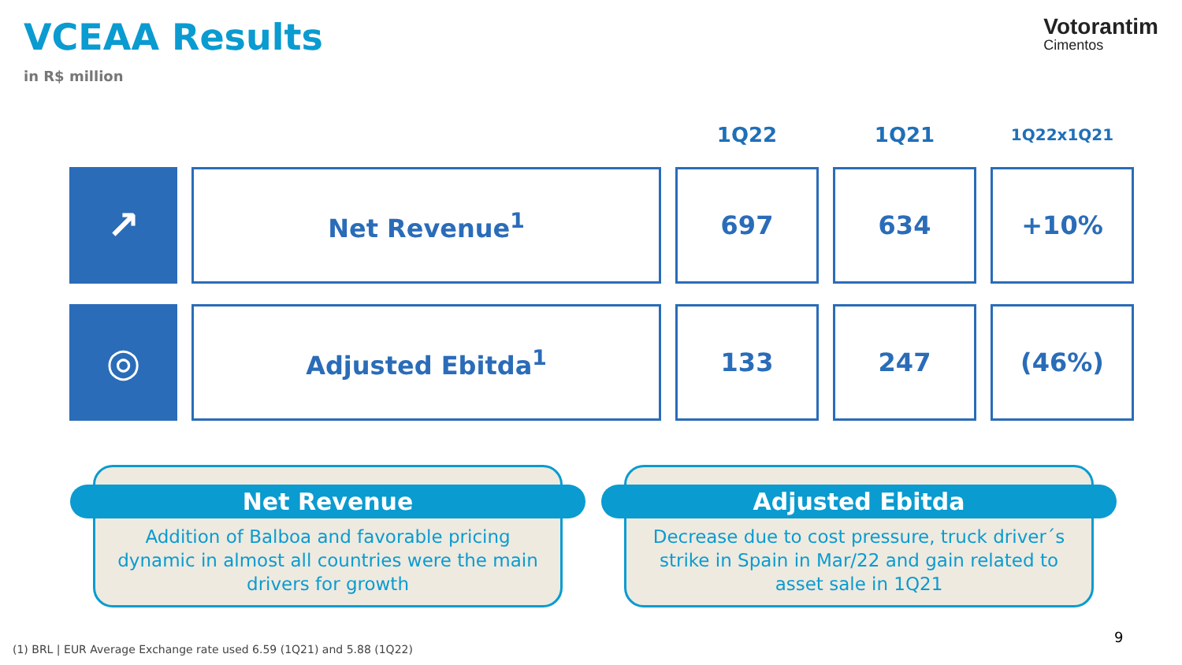VCEAA Results
in R$ million
Votorantim
Cimentos
| | | 1Q22 | 1Q21 | 1Q22x1Q21 |
| --- | --- | --- | --- | --- |
| ↗ | Net Revenue<sup>1</sup> | 697 | 634 | +10% |
| ◎ | Adjusted Ebitda<sup>1</sup> | 133 | 247 | (46%) |
Net Revenue
Addition of Balboa and favorable pricing dynamic in almost all countries were the main drivers for growth
Adjusted Ebitda
Decrease due to cost pressure, truck driver´s strike in Spain in Mar/22 and gain related to asset sale in 1Q21
9
(1) BRL | EUR Average Exchange rate used 6.59 (1Q21) and 5.88 (1Q22)